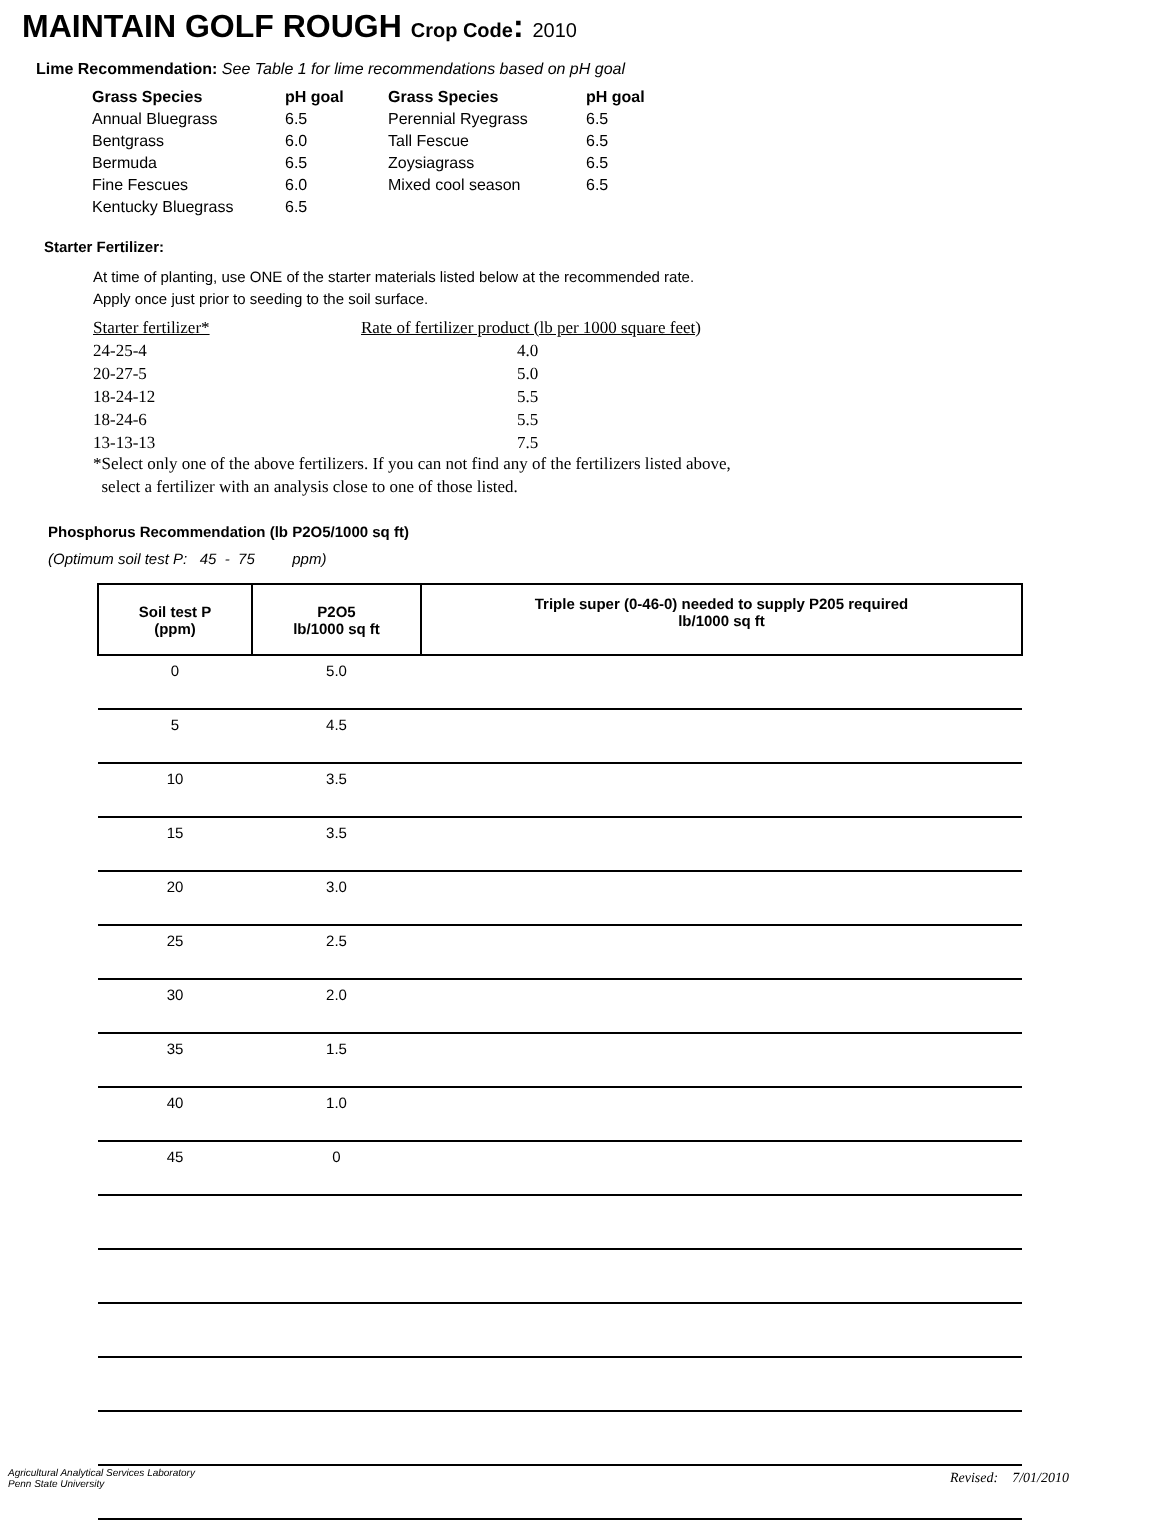MAINTAIN GOLF ROUGH Crop Code: 2010
Lime Recommendation: See Table 1 for lime recommendations based on pH goal
| Grass Species | pH goal | Grass Species | pH goal |
| --- | --- | --- | --- |
| Annual Bluegrass | 6.5 | Perennial Ryegrass | 6.5 |
| Bentgrass | 6.0 | Tall Fescue | 6.5 |
| Bermuda | 6.5 | Zoysiagrass | 6.5 |
| Fine Fescues | 6.0 | Mixed cool season | 6.5 |
| Kentucky Bluegrass | 6.5 | | |
Starter Fertilizer:
At time of planting, use ONE of the starter materials listed below at the recommended rate.
Apply once just prior to seeding to the soil surface.
| Starter fertilizer* | Rate of fertilizer product (lb per 1000 square feet) |
| 24-25-4 | 4.0 |
| 20-27-5 | 5.0 |
| 18-24-12 | 5.5 |
| 18-24-6 | 5.5 |
| 13-13-13 | 7.5 |
*Select only one of the above fertilizers. If you can not find any of the fertilizers listed above,
select a fertilizer with an analysis close to one of those listed.
Phosphorus Recommendation (lb P2O5/1000 sq ft)
(Optimum soil test P: 45 - 75 ppm)
| Soil test P (ppm) | P2O5 lb/1000 sq ft | Triple super (0-46-0) needed to supply P205 required lb/1000 sq ft |
| --- | --- | --- |
| 0 | 5.0 | |
| 5 | 4.5 | |
| 10 | 3.5 | |
| 15 | 3.5 | |
| 20 | 3.0 | |
| 25 | 2.5 | |
| 30 | 2.0 | |
| 35 | 1.5 | |
| 40 | 1.0 | |
| 45 | 0 | |
Agricultural Analytical Services Laboratory
Penn State University
Revised: 7/01/2010